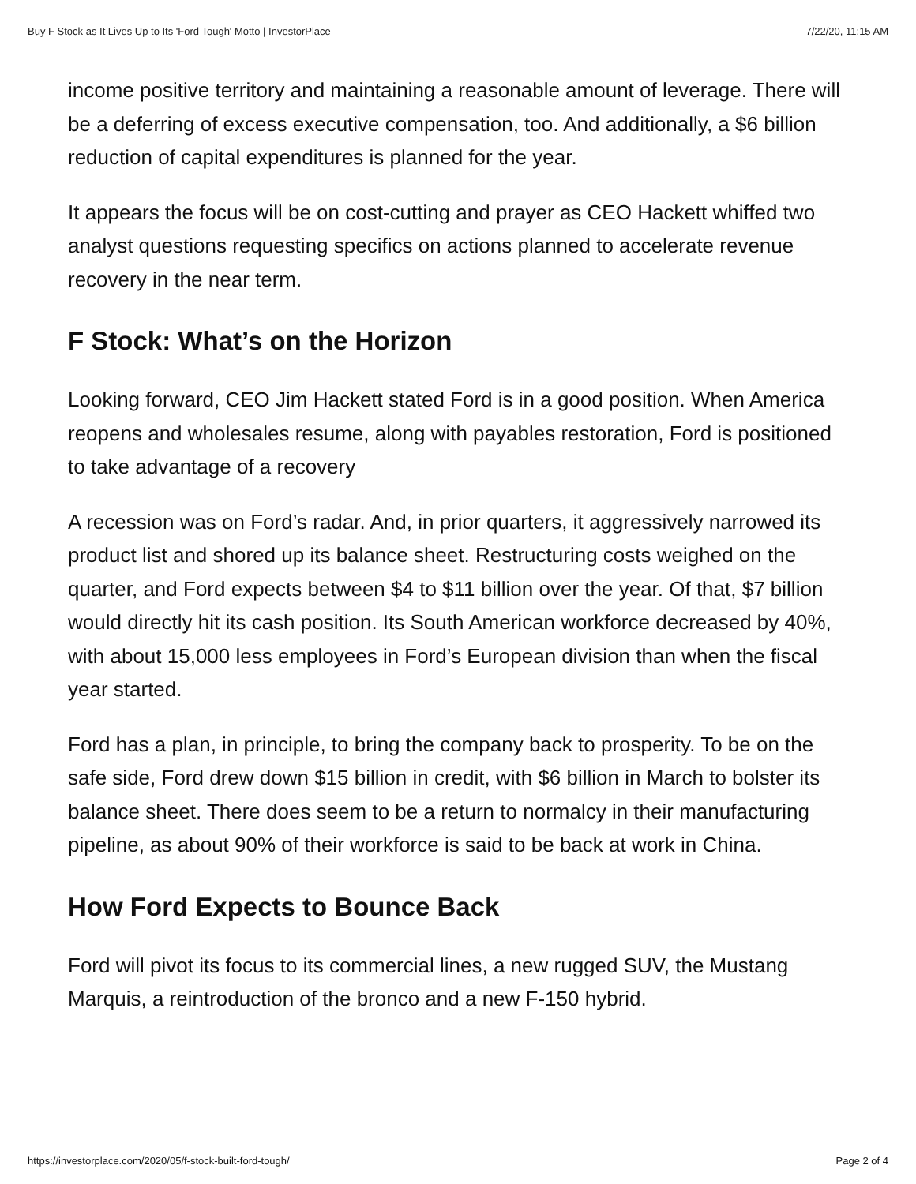Buy F Stock as It Lives Up to Its 'Ford Tough' Motto | InvestorPlace 7/22/20, 11:15 AM
income positive territory and maintaining a reasonable amount of leverage. There will be a deferring of excess executive compensation, too. And additionally, a $6 billion reduction of capital expenditures is planned for the year.
It appears the focus will be on cost-cutting and prayer as CEO Hackett whiffed two analyst questions requesting specifics on actions planned to accelerate revenue recovery in the near term.
F Stock: What’s on the Horizon
Looking forward, CEO Jim Hackett stated Ford is in a good position. When America reopens and wholesales resume, along with payables restoration, Ford is positioned to take advantage of a recovery
A recession was on Ford’s radar. And, in prior quarters, it aggressively narrowed its product list and shored up its balance sheet. Restructuring costs weighed on the quarter, and Ford expects between $4 to $11 billion over the year. Of that, $7 billion would directly hit its cash position. Its South American workforce decreased by 40%, with about 15,000 less employees in Ford’s European division than when the fiscal year started.
Ford has a plan, in principle, to bring the company back to prosperity. To be on the safe side, Ford drew down $15 billion in credit, with $6 billion in March to bolster its balance sheet. There does seem to be a return to normalcy in their manufacturing pipeline, as about 90% of their workforce is said to be back at work in China.
How Ford Expects to Bounce Back
Ford will pivot its focus to its commercial lines, a new rugged SUV, the Mustang Marquis, a reintroduction of the bronco and a new F-150 hybrid.
https://investorplace.com/2020/05/f-stock-built-ford-tough/ Page 2 of 4